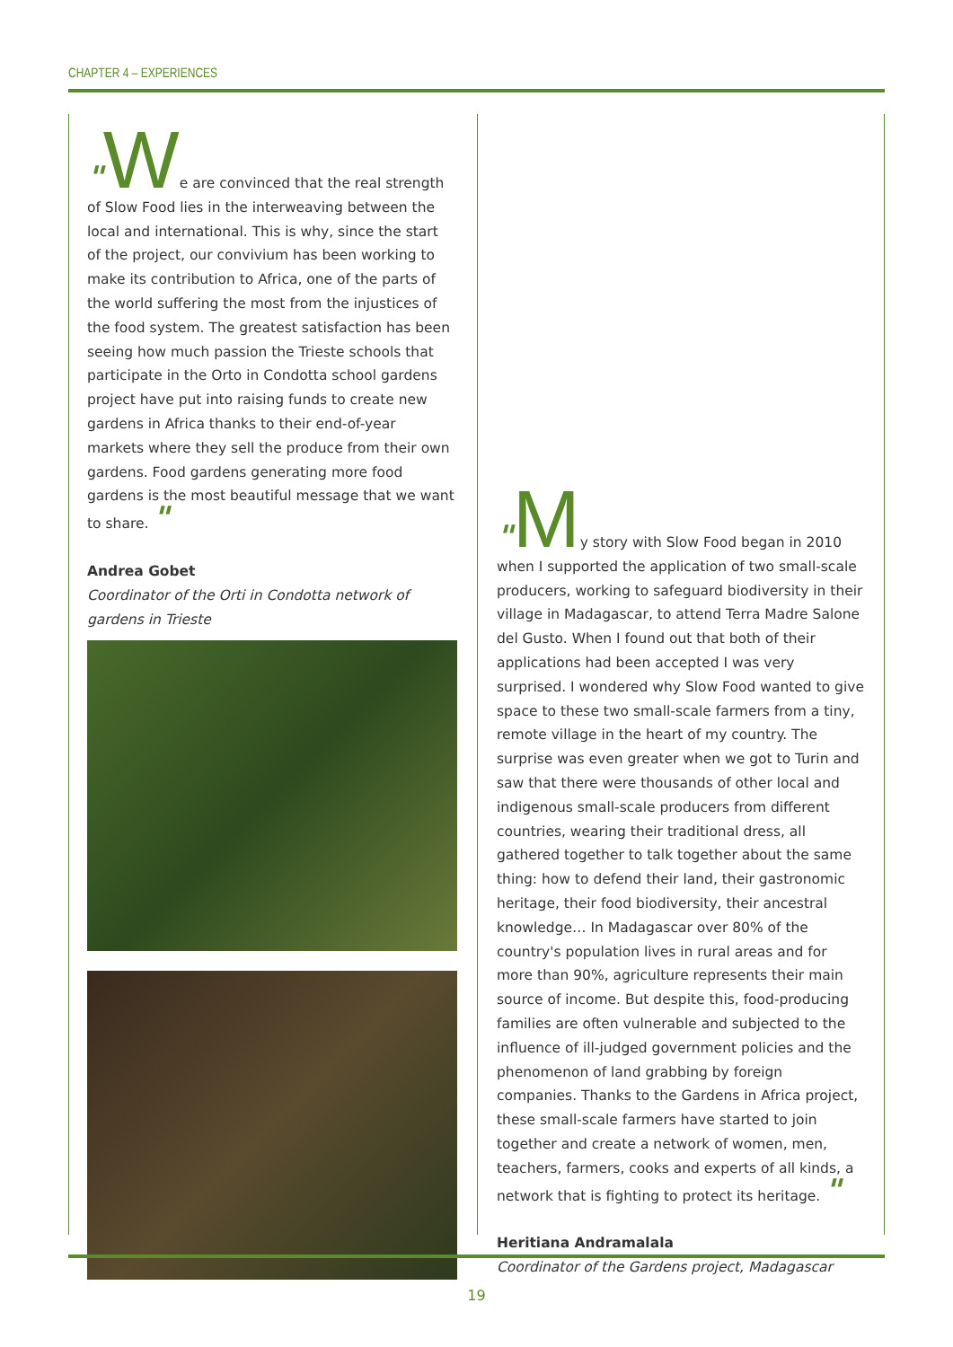CHAPTER 4 – EXPERIENCES
"We are convinced that the real strength of Slow Food lies in the interweaving between the local and international. This is why, since the start of the project, our convivium has been working to make its contribution to Africa, one of the parts of the world suffering the most from the injustices of the food system. The greatest satisfaction has been seeing how much passion the Trieste schools that participate in the Orto in Condotta school gardens project have put into raising funds to create new gardens in Africa thanks to their end-of-year markets where they sell the produce from their own gardens. Food gardens generating more food gardens is the most beautiful message that we want to share. "
Andrea Gobet
Coordinator of the Orti in Condotta network of gardens in Trieste
"My story with Slow Food began in 2010 when I supported the application of two small-scale producers, working to safeguard biodiversity in their village in Madagascar, to attend Terra Madre Salone del Gusto. When I found out that both of their applications had been accepted I was very surprised. I wondered why Slow Food wanted to give space to these two small-scale farmers from a tiny, remote village in the heart of my country. The surprise was even greater when we got to Turin and saw that there were thousands of other local and indigenous small-scale producers from different countries, wearing their traditional dress, all gathered together to talk together about the same thing: how to defend their land, their gastronomic heritage, their food biodiversity, their ancestral knowledge… In Madagascar over 80% of the country's population lives in rural areas and for more than 90%, agriculture represents their main source of income. But despite this, food-producing families are often vulnerable and subjected to the influence of ill-judged government policies and the phenomenon of land grabbing by foreign companies. Thanks to the Gardens in Africa project, these small-scale farmers have started to join together and create a network of women, men, teachers, farmers, cooks and experts of all kinds, a network that is fighting to protect its heritage. "
Heritiana Andramalala
Coordinator of the Gardens project, Madagascar
19